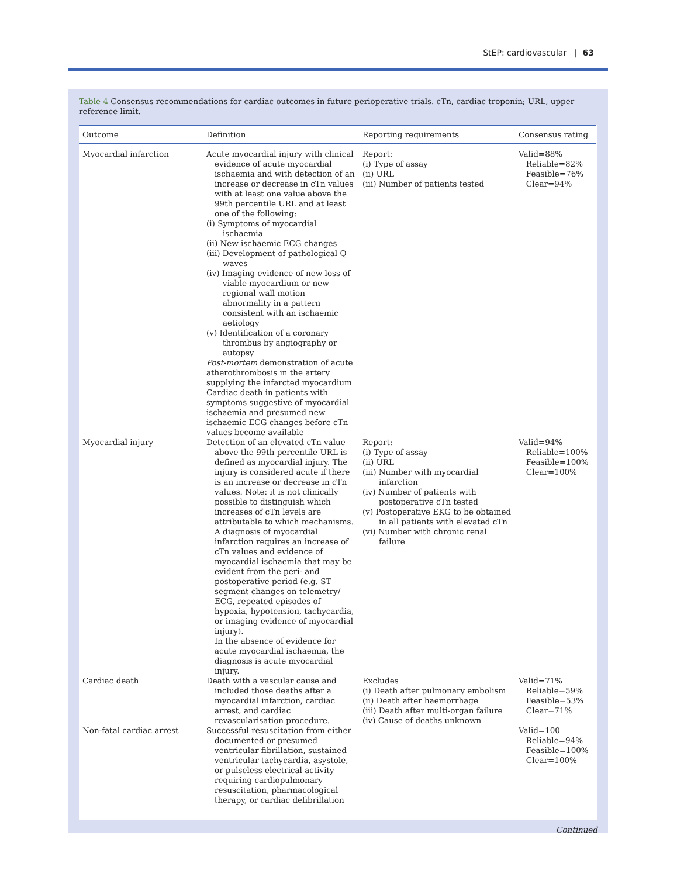StEP: cardiovascular | 63
Table 4 Consensus recommendations for cardiac outcomes in future perioperative trials. cTn, cardiac troponin; URL, upper reference limit.
| Outcome | Definition | Reporting requirements | Consensus rating |
| --- | --- | --- | --- |
| Myocardial infarction | Acute myocardial injury with clinical evidence of acute myocardial ischaemia and with detection of an increase or decrease in cTn values with at least one value above the 99th percentile URL and at least one of the following: (i) Symptoms of myocardial ischaemia (ii) New ischaemic ECG changes (iii) Development of pathological Q waves (iv) Imaging evidence of new loss of viable myocardium or new regional wall motion abnormality in a pattern consistent with an ischaemic aetiology (v) Identification of a coronary thrombus by angiography or autopsy Post-mortem demonstration of acute atherothrombosis in the artery supplying the infarcted myocardium Cardiac death in patients with symptoms suggestive of myocardial ischaemia and presumed new ischaemic ECG changes before cTn values become available | Report: (i) Type of assay (ii) URL (iii) Number of patients tested | Valid=88% Reliable=82% Feasible=76% Clear=94% |
| Myocardial injury | Detection of an elevated cTn value above the 99th percentile URL is defined as myocardial injury. The injury is considered acute if there is an increase or decrease in cTn values. Note: it is not clinically possible to distinguish which increases of cTn levels are attributable to which mechanisms. A diagnosis of myocardial infarction requires an increase of cTn values and evidence of myocardial ischaemia that may be evident from the peri- and postoperative period (e.g. ST segment changes on telemetry/ ECG, repeated episodes of hypoxia, hypotension, tachycardia, or imaging evidence of myocardial injury). In the absence of evidence for acute myocardial ischaemia, the diagnosis is acute myocardial injury. | Report: (i) Type of assay (ii) URL (iii) Number with myocardial infarction (iv) Number of patients with postoperative cTn tested (v) Postoperative EKG to be obtained in all patients with elevated cTn (vi) Number with chronic renal failure | Valid=94% Reliable=100% Feasible=100% Clear=100% |
| Cardiac death | Death with a vascular cause and included those deaths after a myocardial infarction, cardiac arrest, and cardiac revascularisation procedure. | Excludes (i) Death after pulmonary embolism (ii) Death after haemorrhage (iii) Death after multi-organ failure (iv) Cause of deaths unknown | Valid=71% Reliable=59% Feasible=53% Clear=71% |
| Non-fatal cardiac arrest | Successful resuscitation from either documented or presumed ventricular fibrillation, sustained ventricular tachycardia, asystole, or pulseless electrical activity requiring cardiopulmonary resuscitation, pharmacological therapy, or cardiac defibrillation | | Valid=100 Reliable=94% Feasible=100% Clear=100% |
Continued